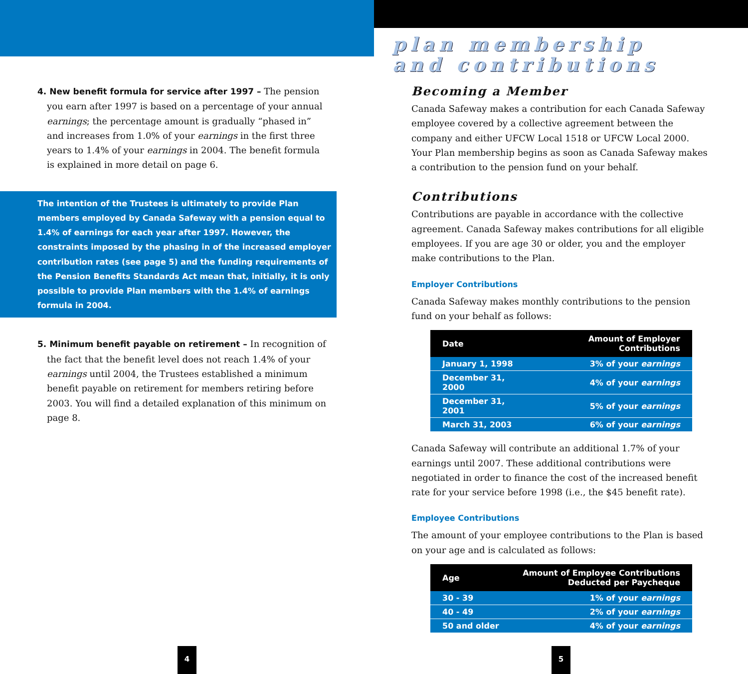4. New benefit formula for service after 1997 – The pension you earn after 1997 is based on a percentage of your annual earnings; the percentage amount is gradually “phased in” and increases from 1.0% of your earnings in the first three years to 1.4% of your earnings in 2004. The benefit formula is explained in more detail on page 6.
The intention of the Trustees is ultimately to provide Plan members employed by Canada Safeway with a pension equal to 1.4% of earnings for each year after 1997. However, the constraints imposed by the phasing in of the increased employer contribution rates (see page 5) and the funding requirements of the Pension Benefits Standards Act mean that, initially, it is only possible to provide Plan members with the 1.4% of earnings formula in 2004.
5. Minimum benefit payable on retirement – In recognition of the fact that the benefit level does not reach 1.4% of your earnings until 2004, the Trustees established a minimum benefit payable on retirement for members retiring before 2003. You will find a detailed explanation of this minimum on page 8.
4
plan membership
and contributions
Becoming a Member
Canada Safeway makes a contribution for each Canada Safeway employee covered by a collective agreement between the company and either UFCW Local 1518 or UFCW Local 2000. Your Plan membership begins as soon as Canada Safeway makes a contribution to the pension fund on your behalf.
Contributions
Contributions are payable in accordance with the collective agreement. Canada Safeway makes contributions for all eligible employees. If you are age 30 or older, you and the employer make contributions to the Plan.
Employer Contributions
Canada Safeway makes monthly contributions to the pension fund on your behalf as follows:
| Date | Amount of Employer Contributions |
| --- | --- |
| January 1, 1998 | 3% of your earnings |
| December 31, 2000 | 4% of your earnings |
| December 31, 2001 | 5% of your earnings |
| March 31, 2003 | 6% of your earnings |
Canada Safeway will contribute an additional 1.7% of your earnings until 2007. These additional contributions were negotiated in order to finance the cost of the increased benefit rate for your service before 1998 (i.e., the $45 benefit rate).
Employee Contributions
The amount of your employee contributions to the Plan is based on your age and is calculated as follows:
| Age | Amount of Employee Contributions Deducted per Paycheque |
| --- | --- |
| 30 - 39 | 1% of your earnings |
| 40 - 49 | 2% of your earnings |
| 50 and older | 4% of your earnings |
5